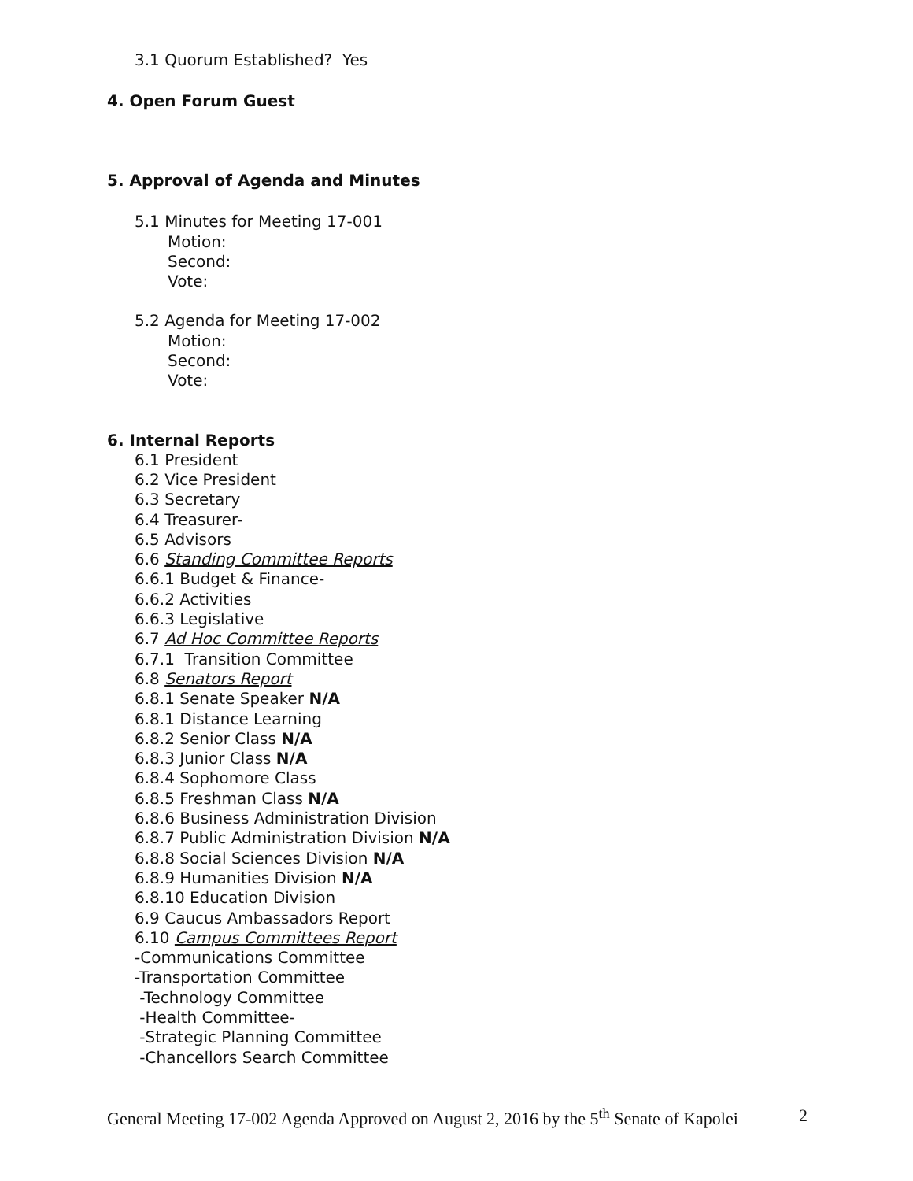3.1 Quorum Established? Yes
4. Open Forum Guest
5. Approval of Agenda and Minutes
5.1 Minutes for Meeting 17-001
Motion:
Second:
Vote:
5.2 Agenda for Meeting 17-002
Motion:
Second:
Vote:
6. Internal Reports
6.1 President
6.2 Vice President
6.3 Secretary
6.4 Treasurer-
6.5 Advisors
6.6 Standing Committee Reports
6.6.1 Budget & Finance-
6.6.2 Activities
6.6.3 Legislative
6.7 Ad Hoc Committee Reports
6.7.1 Transition Committee
6.8 Senators Report
6.8.1 Senate Speaker N/A
6.8.1 Distance Learning
6.8.2 Senior Class N/A
6.8.3 Junior Class N/A
6.8.4 Sophomore Class
6.8.5 Freshman Class N/A
6.8.6 Business Administration Division
6.8.7 Public Administration Division N/A
6.8.8 Social Sciences Division N/A
6.8.9 Humanities Division N/A
6.8.10 Education Division
6.9 Caucus Ambassadors Report
6.10 Campus Committees Report
-Communications Committee
-Transportation Committee
-Technology Committee
-Health Committee-
-Strategic Planning Committee
-Chancellors Search Committee
General Meeting 17-002 Agenda Approved on August 2, 2016 by the 5<sup>th</sup> Senate of Kapolei 2